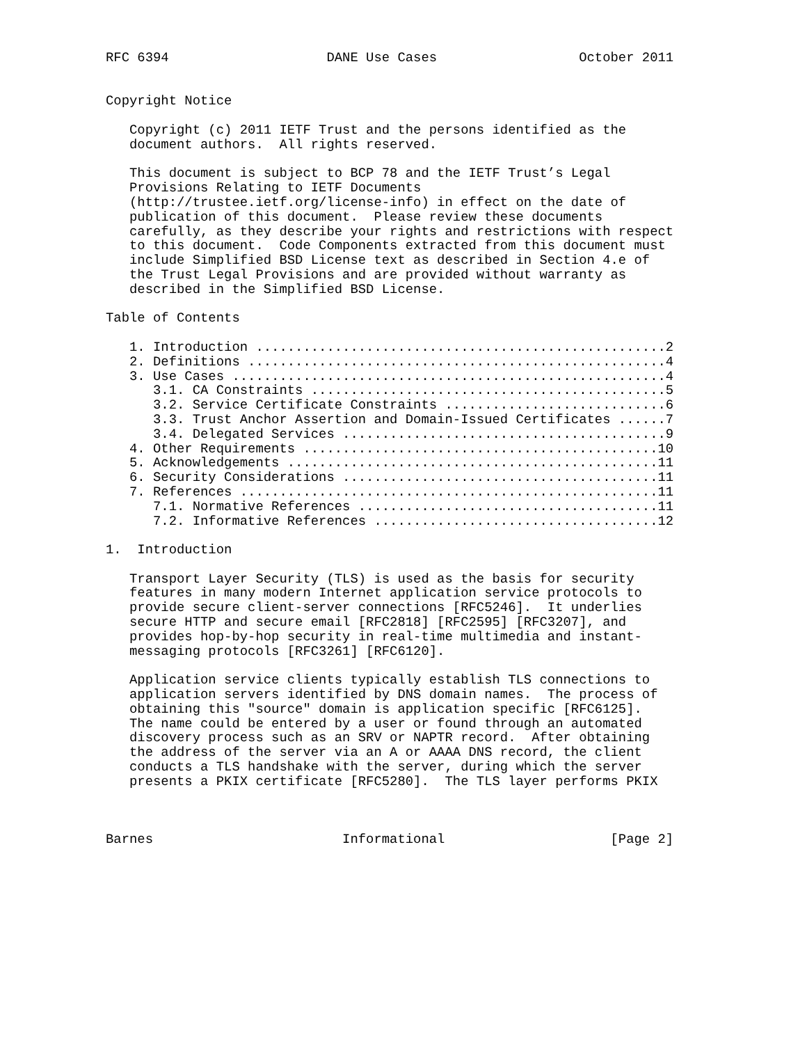RFC 6394                    DANE Use Cases                  October 2011


Copyright Notice

   Copyright (c) 2011 IETF Trust and the persons identified as the
   document authors.  All rights reserved.

   This document is subject to BCP 78 and the IETF Trust’s Legal
   Provisions Relating to IETF Documents
   (http://trustee.ietf.org/license-info) in effect on the date of
   publication of this document.  Please review these documents
   carefully, as they describe your rights and restrictions with respect
   to this document.  Code Components extracted from this document must
   include Simplified BSD License text as described in Section 4.e of
   the Trust Legal Provisions and are provided without warranty as
   described in the Simplified BSD License.

Table of Contents

   1. Introduction ....................................................2
   2. Definitions .....................................................4
   3. Use Cases .......................................................4
      3.1. CA Constraints .............................................5
      3.2. Service Certificate Constraints ............................6
      3.3. Trust Anchor Assertion and Domain-Issued Certificates ......7
      3.4. Delegated Services .........................................9
   4. Other Requirements .............................................10
   5. Acknowledgements ...............................................11
   6. Security Considerations ........................................11
   7. References .....................................................11
      7.1. Normative References ......................................11
      7.2. Informative References ....................................12

1.  Introduction

   Transport Layer Security (TLS) is used as the basis for security
   features in many modern Internet application service protocols to
   provide secure client-server connections [RFC5246].  It underlies
   secure HTTP and secure email [RFC2818] [RFC2595] [RFC3207], and
   provides hop-by-hop security in real-time multimedia and instant-
   messaging protocols [RFC3261] [RFC6120].

   Application service clients typically establish TLS connections to
   application servers identified by DNS domain names.  The process of
   obtaining this "source" domain is application specific [RFC6125].
   The name could be entered by a user or found through an automated
   discovery process such as an SRV or NAPTR record.  After obtaining
   the address of the server via an A or AAAA DNS record, the client
   conducts a TLS handshake with the server, during which the server
   presents a PKIX certificate [RFC5280].  The TLS layer performs PKIX



Barnes                        Informational                     [Page 2]